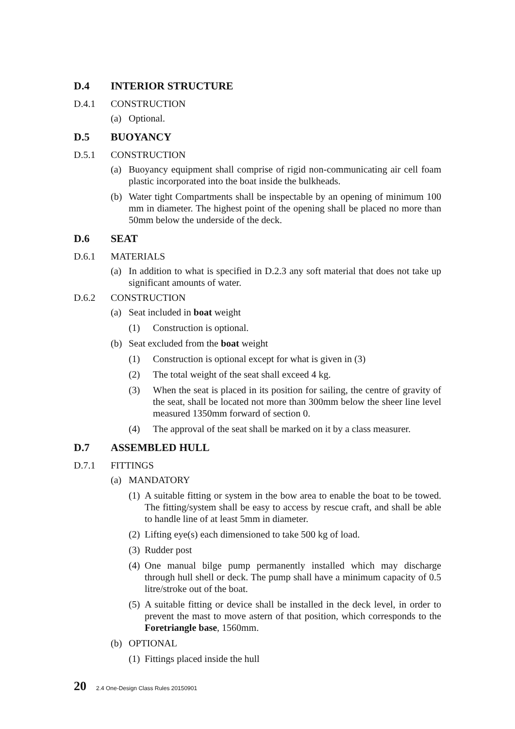D.4 INTERIOR STRUCTURE
D.4.1 CONSTRUCTION
(a) Optional.
D.5 BUOYANCY
D.5.1 CONSTRUCTION
(a) Buoyancy equipment shall comprise of rigid non-communicating air cell foam plastic incorporated into the boat inside the bulkheads.
(b) Water tight Compartments shall be inspectable by an opening of minimum 100 mm in diameter. The highest point of the opening shall be placed no more than 50mm below the underside of the deck.
D.6 SEAT
D.6.1 MATERIALS
(a) In addition to what is specified in D.2.3 any soft material that does not take up significant amounts of water.
D.6.2 CONSTRUCTION
(a) Seat included in boat weight
(1) Construction is optional.
(b) Seat excluded from the boat weight
(1) Construction is optional except for what is given in (3)
(2) The total weight of the seat shall exceed 4 kg.
(3) When the seat is placed in its position for sailing, the centre of gravity of the seat, shall be located not more than 300mm below the sheer line level measured 1350mm forward of section 0.
(4) The approval of the seat shall be marked on it by a class measurer.
D.7 ASSEMBLED HULL
D.7.1 FITTINGS
(a) MANDATORY
(1) A suitable fitting or system in the bow area to enable the boat to be towed. The fitting/system shall be easy to access by rescue craft, and shall be able to handle line of at least 5mm in diameter.
(2) Lifting eye(s) each dimensioned to take 500 kg of load.
(3) Rudder post
(4) One manual bilge pump permanently installed which may discharge through hull shell or deck. The pump shall have a minimum capacity of 0.5 litre/stroke out of the boat.
(5) A suitable fitting or device shall be installed in the deck level, in order to prevent the mast to move astern of that position, which corresponds to the Foretriangle base, 1560mm.
(b) OPTIONAL
(1) Fittings placed inside the hull
20 2.4 One-Design Class Rules 20150901